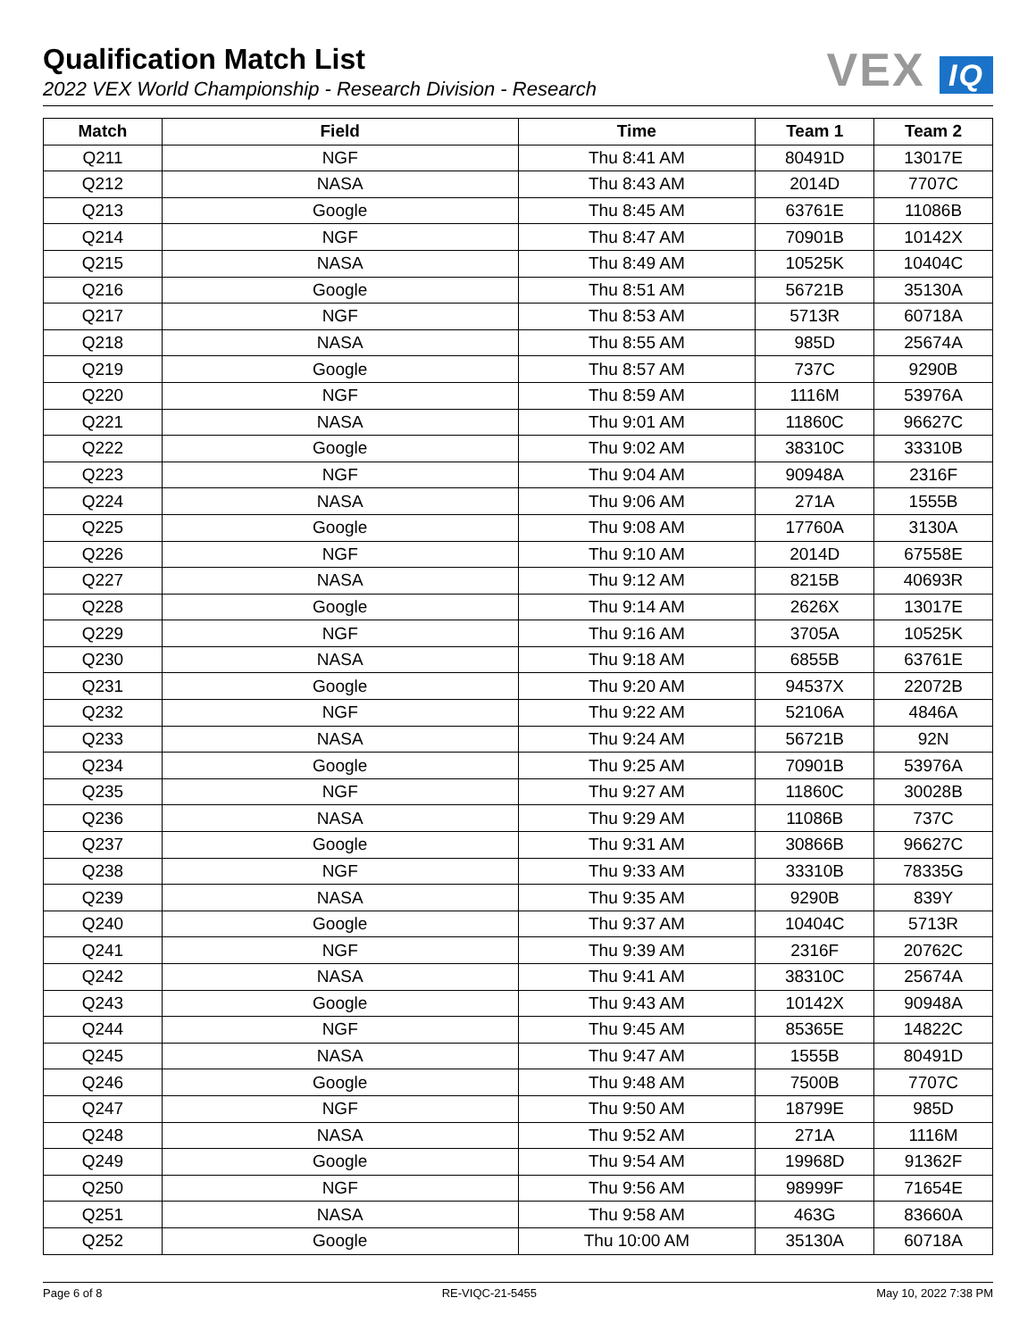Qualification Match List
2022 VEX World Championship - Research Division - Research
VEX IQ
| Match | Field | Time | Team 1 | Team 2 |
| --- | --- | --- | --- | --- |
| Q211 | NGF | Thu 8:41 AM | 80491D | 13017E |
| Q212 | NASA | Thu 8:43 AM | 2014D | 7707C |
| Q213 | Google | Thu 8:45 AM | 63761E | 11086B |
| Q214 | NGF | Thu 8:47 AM | 70901B | 10142X |
| Q215 | NASA | Thu 8:49 AM | 10525K | 10404C |
| Q216 | Google | Thu 8:51 AM | 56721B | 35130A |
| Q217 | NGF | Thu 8:53 AM | 5713R | 60718A |
| Q218 | NASA | Thu 8:55 AM | 985D | 25674A |
| Q219 | Google | Thu 8:57 AM | 737C | 9290B |
| Q220 | NGF | Thu 8:59 AM | 1116M | 53976A |
| Q221 | NASA | Thu 9:01 AM | 11860C | 96627C |
| Q222 | Google | Thu 9:02 AM | 38310C | 33310B |
| Q223 | NGF | Thu 9:04 AM | 90948A | 2316F |
| Q224 | NASA | Thu 9:06 AM | 271A | 1555B |
| Q225 | Google | Thu 9:08 AM | 17760A | 3130A |
| Q226 | NGF | Thu 9:10 AM | 2014D | 67558E |
| Q227 | NASA | Thu 9:12 AM | 8215B | 40693R |
| Q228 | Google | Thu 9:14 AM | 2626X | 13017E |
| Q229 | NGF | Thu 9:16 AM | 3705A | 10525K |
| Q230 | NASA | Thu 9:18 AM | 6855B | 63761E |
| Q231 | Google | Thu 9:20 AM | 94537X | 22072B |
| Q232 | NGF | Thu 9:22 AM | 52106A | 4846A |
| Q233 | NASA | Thu 9:24 AM | 56721B | 92N |
| Q234 | Google | Thu 9:25 AM | 70901B | 53976A |
| Q235 | NGF | Thu 9:27 AM | 11860C | 30028B |
| Q236 | NASA | Thu 9:29 AM | 11086B | 737C |
| Q237 | Google | Thu 9:31 AM | 30866B | 96627C |
| Q238 | NGF | Thu 9:33 AM | 33310B | 78335G |
| Q239 | NASA | Thu 9:35 AM | 9290B | 839Y |
| Q240 | Google | Thu 9:37 AM | 10404C | 5713R |
| Q241 | NGF | Thu 9:39 AM | 2316F | 20762C |
| Q242 | NASA | Thu 9:41 AM | 38310C | 25674A |
| Q243 | Google | Thu 9:43 AM | 10142X | 90948A |
| Q244 | NGF | Thu 9:45 AM | 85365E | 14822C |
| Q245 | NASA | Thu 9:47 AM | 1555B | 80491D |
| Q246 | Google | Thu 9:48 AM | 7500B | 7707C |
| Q247 | NGF | Thu 9:50 AM | 18799E | 985D |
| Q248 | NASA | Thu 9:52 AM | 271A | 1116M |
| Q249 | Google | Thu 9:54 AM | 19968D | 91362F |
| Q250 | NGF | Thu 9:56 AM | 98999F | 71654E |
| Q251 | NASA | Thu 9:58 AM | 463G | 83660A |
| Q252 | Google | Thu 10:00 AM | 35130A | 60718A |
Page 6 of 8 RE-VIQC-21-5455 May 10, 2022 7:38 PM